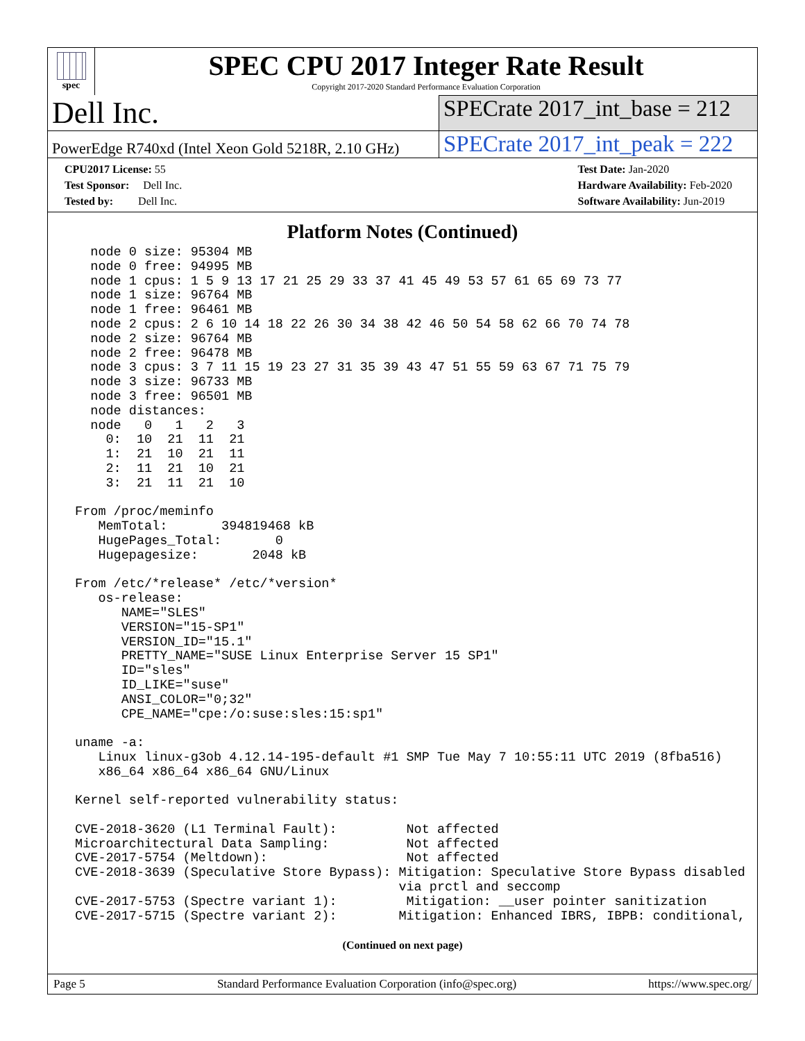spec
SPEC CPU 2017 Integer Rate Result
Copyright 2017-2020 Standard Performance Evaluation Corporation
Dell Inc.
SPECrate 2017_int_base = 212
PowerEdge R740xd (Intel Xeon Gold 5218R, 2.10 GHz)
SPECrate 2017_int_peak = 222
CPU2017 License: 55
Test Sponsor: Dell Inc.
Tested by: Dell Inc.
Test Date: Jan-2020
Hardware Availability: Feb-2020
Software Availability: Jun-2019
Platform Notes (Continued)
   node 0 size: 95304 MB
   node 0 free: 94995 MB
   node 1 cpus: 1 5 9 13 17 21 25 29 33 37 41 45 49 53 57 61 65 69 73 77
   node 1 size: 96764 MB
   node 1 free: 96461 MB
   node 2 cpus: 2 6 10 14 18 22 26 30 34 38 42 46 50 54 58 62 66 70 74 78
   node 2 size: 96764 MB
   node 2 free: 96478 MB
   node 3 cpus: 3 7 11 15 19 23 27 31 35 39 43 47 51 55 59 63 67 71 75 79
   node 3 size: 96733 MB
   node 3 free: 96501 MB
   node distances:
   node   0   1   2   3
     0:  10  21  11  21
     1:  21  10  21  11
     2:  11  21  10  21
     3:  21  11  21  10

 From /proc/meminfo
    MemTotal:       394819468 kB
    HugePages_Total:       0
    Hugepagesize:       2048 kB

 From /etc/*release* /etc/*version*
    os-release:
       NAME="SLES"
       VERSION="15-SP1"
       VERSION_ID="15.1"
       PRETTY_NAME="SUSE Linux Enterprise Server 15 SP1"
       ID="sles"
       ID_LIKE="suse"
       ANSI_COLOR="0;32"
       CPE_NAME="cpe:/o:suse:sles:15:sp1"

 uname -a:
    Linux linux-g3ob 4.12.14-195-default #1 SMP Tue May 7 10:55:11 UTC 2019 (8fba516)
    x86_64 x86_64 x86_64 GNU/Linux

 Kernel self-reported vulnerability status:

 CVE-2018-3620 (L1 Terminal Fault):         Not affected
 Microarchitectural Data Sampling:          Not affected
 CVE-2017-5754 (Meltdown):                  Not affected
 CVE-2018-3639 (Speculative Store Bypass): Mitigation: Speculative Store Bypass disabled
                                           via prctl and seccomp
 CVE-2017-5753 (Spectre variant 1):         Mitigation: __user pointer sanitization
 CVE-2017-5715 (Spectre variant 2):        Mitigation: Enhanced IBRS, IBPB: conditional,
(Continued on next page)
Page 5 Standard Performance Evaluation Corporation (info@spec.org) https://www.spec.org/